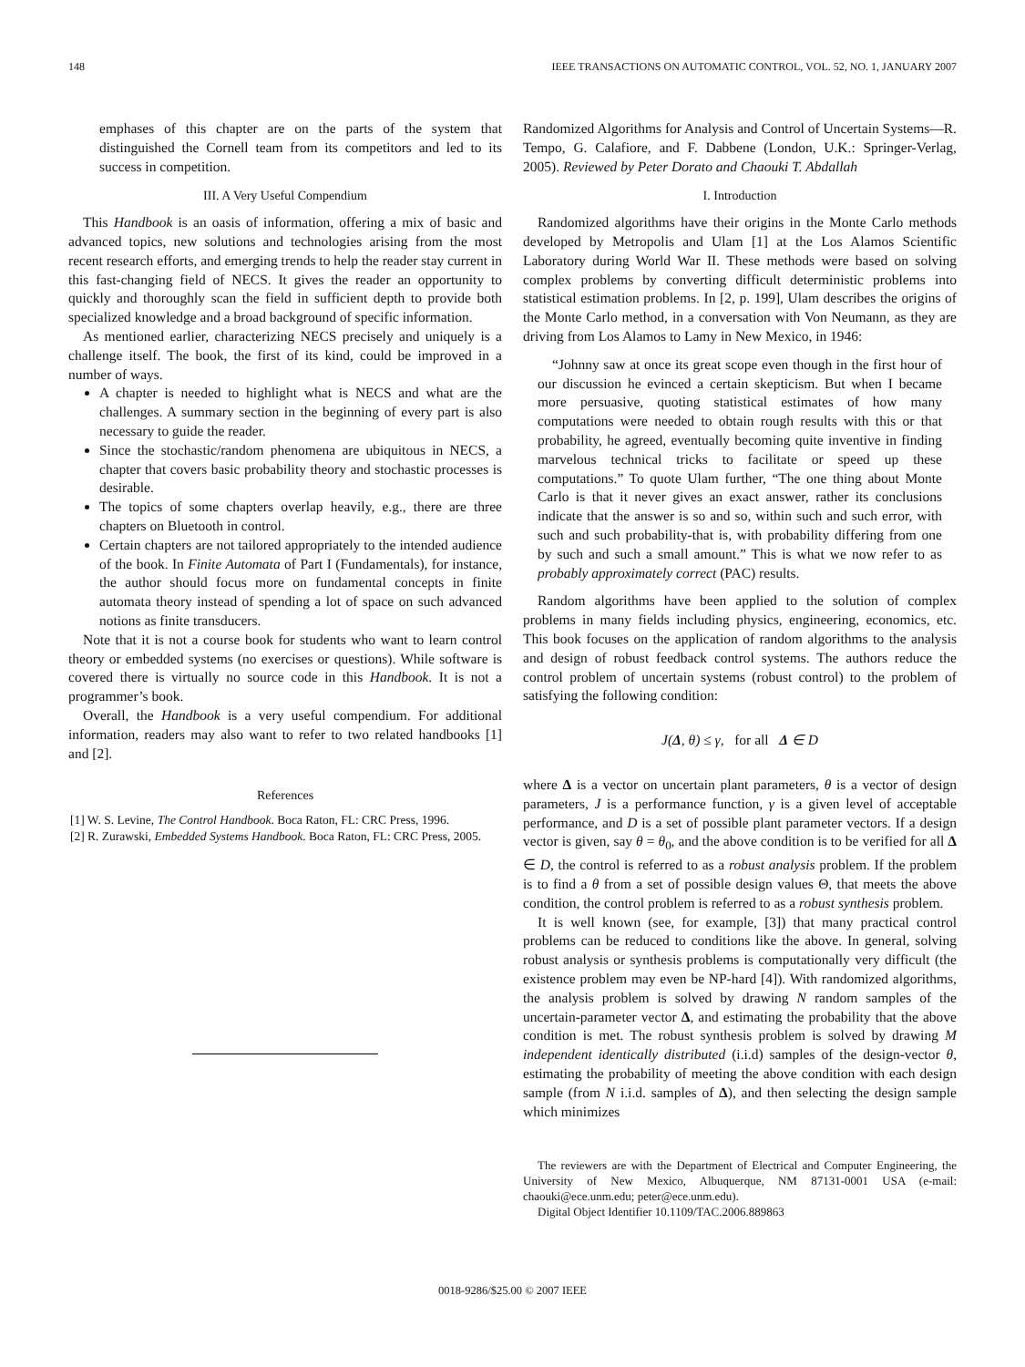148 IEEE TRANSACTIONS ON AUTOMATIC CONTROL, VOL. 52, NO. 1, JANUARY 2007
emphases of this chapter are on the parts of the system that distinguished the Cornell team from its competitors and led to its success in competition.
III. A Very Useful Compendium
This Handbook is an oasis of information, offering a mix of basic and advanced topics, new solutions and technologies arising from the most recent research efforts, and emerging trends to help the reader stay current in this fast-changing field of NECS. It gives the reader an opportunity to quickly and thoroughly scan the field in sufficient depth to provide both specialized knowledge and a broad background of specific information.
As mentioned earlier, characterizing NECS precisely and uniquely is a challenge itself. The book, the first of its kind, could be improved in a number of ways.
A chapter is needed to highlight what is NECS and what are the challenges. A summary section in the beginning of every part is also necessary to guide the reader.
Since the stochastic/random phenomena are ubiquitous in NECS, a chapter that covers basic probability theory and stochastic processes is desirable.
The topics of some chapters overlap heavily, e.g., there are three chapters on Bluetooth in control.
Certain chapters are not tailored appropriately to the intended audience of the book. In Finite Automata of Part I (Fundamentals), for instance, the author should focus more on fundamental concepts in finite automata theory instead of spending a lot of space on such advanced notions as finite transducers.
Note that it is not a course book for students who want to learn control theory or embedded systems (no exercises or questions). While software is covered there is virtually no source code in this Handbook. It is not a programmer’s book.
Overall, the Handbook is a very useful compendium. For additional information, readers may also want to refer to two related handbooks [1] and [2].
References
[1] W. S. Levine, The Control Handbook. Boca Raton, FL: CRC Press, 1996.
[2] R. Zurawski, Embedded Systems Handbook. Boca Raton, FL: CRC Press, 2005.
Randomized Algorithms for Analysis and Control of Uncertain Systems—R. Tempo, G. Calafiore, and F. Dabbene (London, U.K.: Springer-Verlag, 2005). Reviewed by Peter Dorato and Chaouki T. Abdallah
I. Introduction
Randomized algorithms have their origins in the Monte Carlo methods developed by Metropolis and Ulam [1] at the Los Alamos Scientific Laboratory during World War II. These methods were based on solving complex problems by converting difficult deterministic problems into statistical estimation problems. In [2, p. 199], Ulam describes the origins of the Monte Carlo method, in a conversation with Von Neumann, as they are driving from Los Alamos to Lamy in New Mexico, in 1946:
“Johnny saw at once its great scope even though in the first hour of our discussion he evinced a certain skepticism. But when I became more persuasive, quoting statistical estimates of how many computations were needed to obtain rough results with this or that probability, he agreed, eventually becoming quite inventive in finding marvelous technical tricks to facilitate or speed up these computations.” To quote Ulam further, “The one thing about Monte Carlo is that it never gives an exact answer, rather its conclusions indicate that the answer is so and so, within such and such error, with such and such probability-that is, with probability differing from one by such and such a small amount.” This is what we now refer to as probably approximately correct (PAC) results.
Random algorithms have been applied to the solution of complex problems in many fields including physics, engineering, economics, etc. This book focuses on the application of random algorithms to the analysis and design of robust feedback control systems. The authors reduce the control problem of uncertain systems (robust control) to the problem of satisfying the following condition:
J(Δ, θ) ≤ γ, for all Δ ∈ D
where Δ is a vector on uncertain plant parameters, θ is a vector of design parameters, J is a performance function, γ is a given level of acceptable performance, and D is a set of possible plant parameter vectors. If a design vector is given, say θ = θ<sub>0</sub>, and the above condition is to be verified for all Δ ∈ D, the control is referred to as a robust analysis problem. If the problem is to find a θ from a set of possible design values Θ, that meets the above condition, the control problem is referred to as a robust synthesis problem.
It is well known (see, for example, [3]) that many practical control problems can be reduced to conditions like the above. In general, solving robust analysis or synthesis problems is computationally very difficult (the existence problem may even be NP-hard [4]). With randomized algorithms, the analysis problem is solved by drawing N random samples of the uncertain-parameter vector Δ, and estimating the probability that the above condition is met. The robust synthesis problem is solved by drawing M independent identically distributed (i.i.d) samples of the design-vector θ, estimating the probability of meeting the above condition with each design sample (from N i.i.d. samples of Δ), and then selecting the design sample which minimizes
The reviewers are with the Department of Electrical and Computer Engineering, the University of New Mexico, Albuquerque, NM 87131-0001 USA (e-mail: chaouki@ece.unm.edu; peter@ece.unm.edu).
Digital Object Identifier 10.1109/TAC.2006.889863
0018-9286/$25.00 © 2007 IEEE